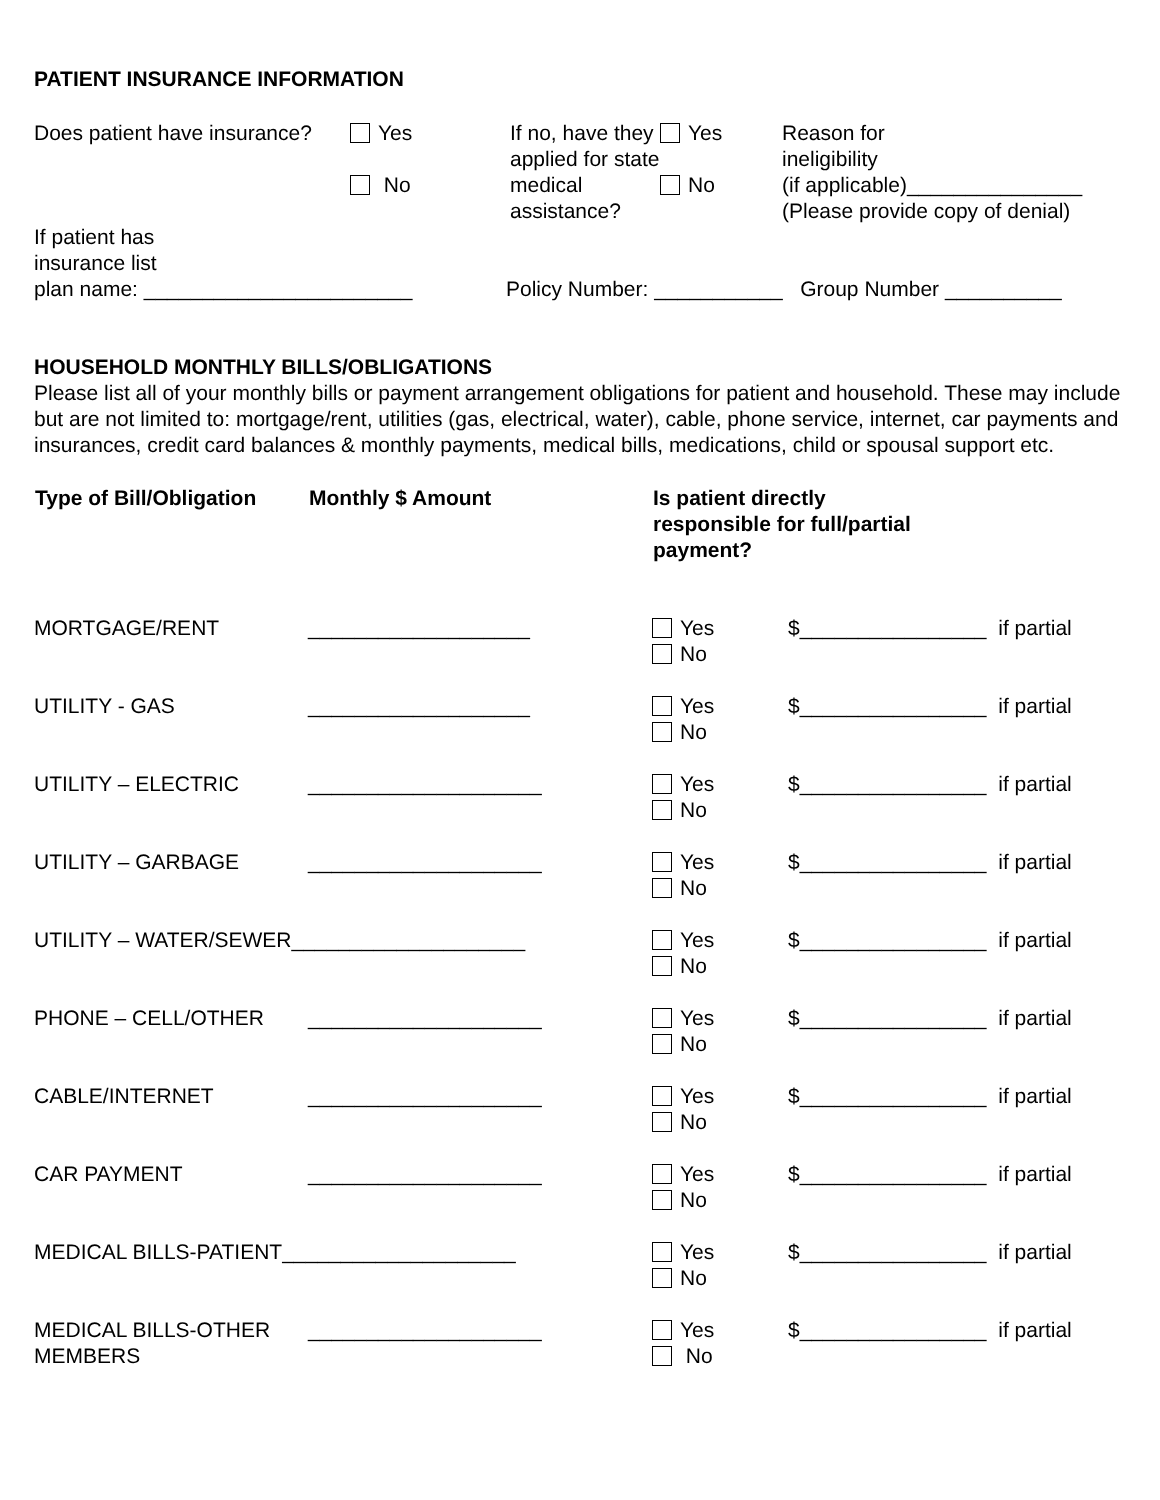PATIENT INSURANCE INFORMATION
| Does patient have insurance? | Yes No | If no, have they applied for state medical assistance? | Yes No | Reason for ineligibility (if applicable)_______________ (Please provide copy of denial) |
| If patient has insurance list plan name: _______________________ | Policy Number: ___________ Group Number __________ |
HOUSEHOLD MONTHLY BILLS/OBLIGATIONS
Please list all of your monthly bills or payment arrangement obligations for patient and household. These may include but are not limited to: mortgage/rent, utilities (gas, electrical, water), cable, phone service, internet, car payments and insurances, credit card balances & monthly payments, medical bills, medications, child or spousal support etc.
| Type of Bill/Obligation | Monthly $ Amount | Is patient directly responsible for full/partial payment? | |
| --- | --- | --- | --- |
| MORTGAGE/RENT | ___________________ | Yes No | $________________ if partial |
| UTILITY - GAS | ___________________ | Yes No | $________________ if partial |
| UTILITY – ELECTRIC | ____________________ | Yes No | $________________ if partial |
| UTILITY – GARBAGE | ____________________ | Yes No | $________________ if partial |
| UTILITY – WATER/SEWER____________________ | | Yes No | $________________ if partial |
| PHONE – CELL/OTHER | ____________________ | Yes No | $________________ if partial |
| CABLE/INTERNET | ____________________ | Yes No | $________________ if partial |
| CAR PAYMENT | ____________________ | Yes No | $________________ if partial |
| MEDICAL BILLS-PATIENT____________________ | | Yes No | $________________ if partial |
| MEDICAL BILLS-OTHER MEMBERS | ____________________ | Yes No | $________________ if partial |